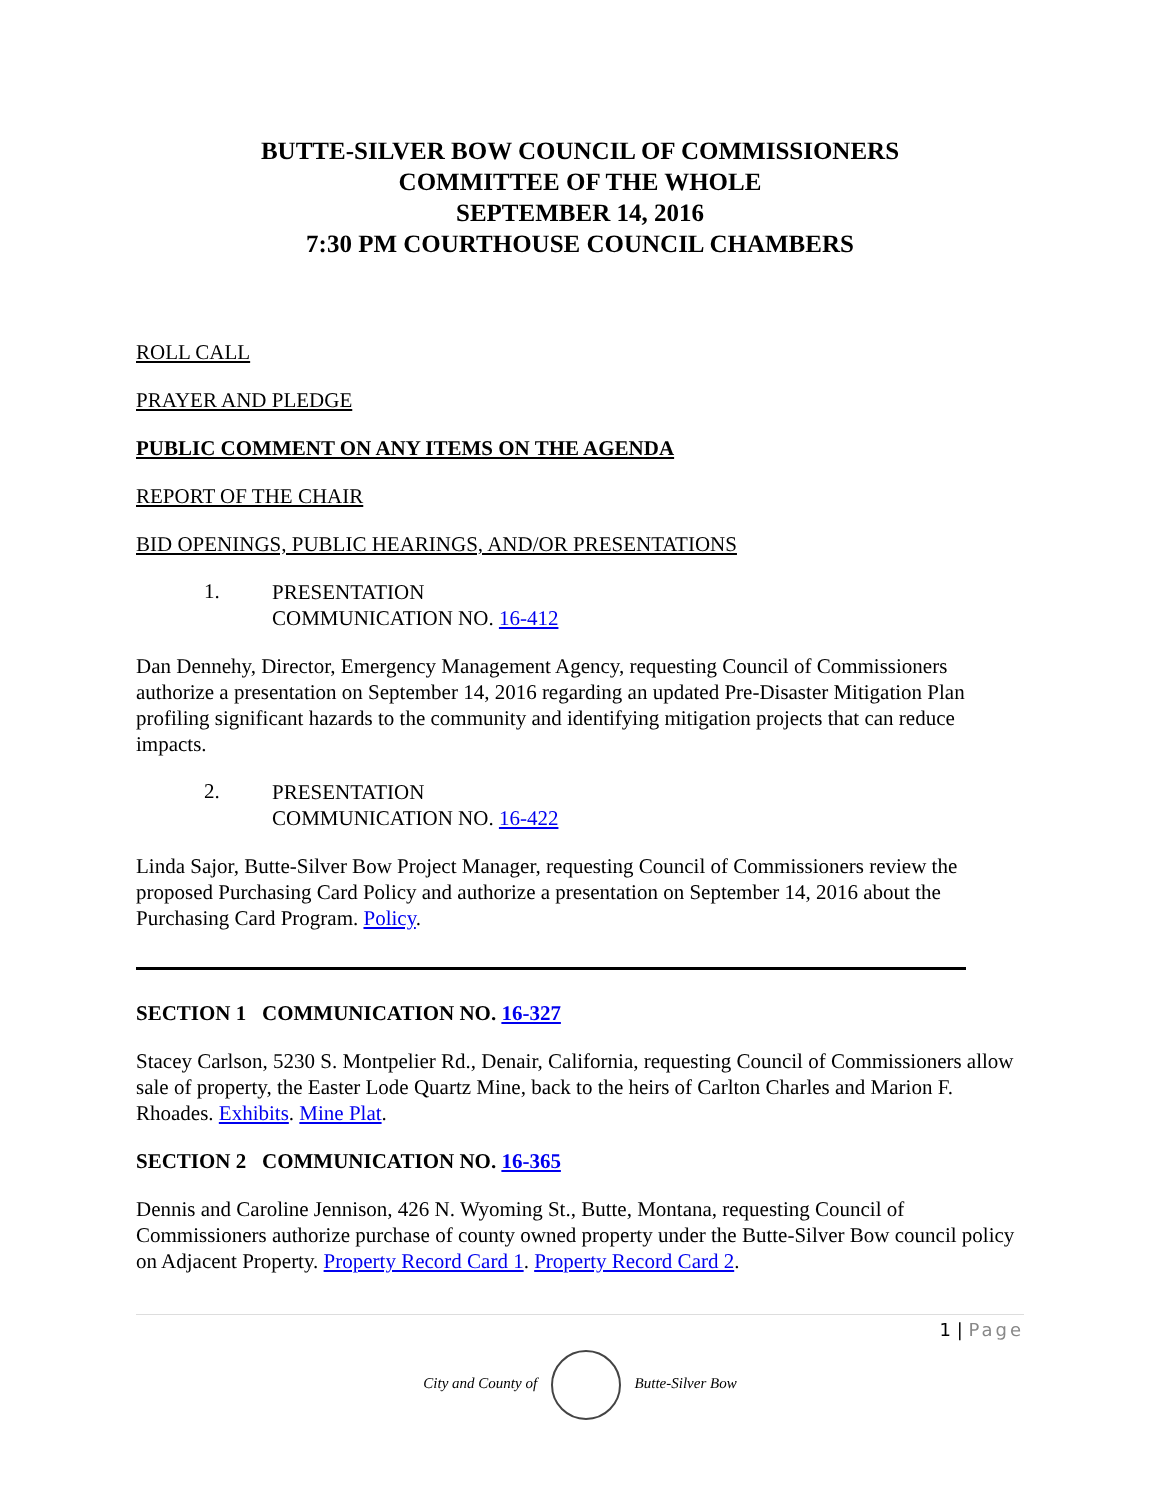BUTTE-SILVER BOW COUNCIL OF COMMISSIONERS
COMMITTEE OF THE WHOLE
SEPTEMBER 14, 2016
7:30 PM COURTHOUSE COUNCIL CHAMBERS
ROLL CALL
PRAYER AND PLEDGE
PUBLIC COMMENT ON ANY ITEMS ON THE AGENDA
REPORT OF THE CHAIR
BID OPENINGS, PUBLIC HEARINGS, AND/OR PRESENTATIONS
1.
PRESENTATION
COMMUNICATION NO. 16-412
Dan Dennehy, Director, Emergency Management Agency, requesting Council of Commissioners authorize a presentation on September 14, 2016 regarding an updated Pre-Disaster Mitigation Plan profiling significant hazards to the community and identifying mitigation projects that can reduce impacts.
2.
PRESENTATION
COMMUNICATION NO. 16-422
Linda Sajor, Butte-Silver Bow Project Manager, requesting Council of Commissioners review the proposed Purchasing Card Policy and authorize a presentation on September 14, 2016 about the Purchasing Card Program. Policy.
SECTION 1 COMMUNICATION NO. 16-327
Stacey Carlson, 5230 S. Montpelier Rd., Denair, California, requesting Council of Commissioners allow sale of property, the Easter Lode Quartz Mine, back to the heirs of Carlton Charles and Marion F. Rhoades. Exhibits. Mine Plat.
SECTION 2 COMMUNICATION NO. 16-365
Dennis and Caroline Jennison, 426 N. Wyoming St., Butte, Montana, requesting Council of Commissioners authorize purchase of county owned property under the Butte-Silver Bow council policy on Adjacent Property. Property Record Card 1. Property Record Card 2.
1 | Page
City and County of Butte-Silver Bow